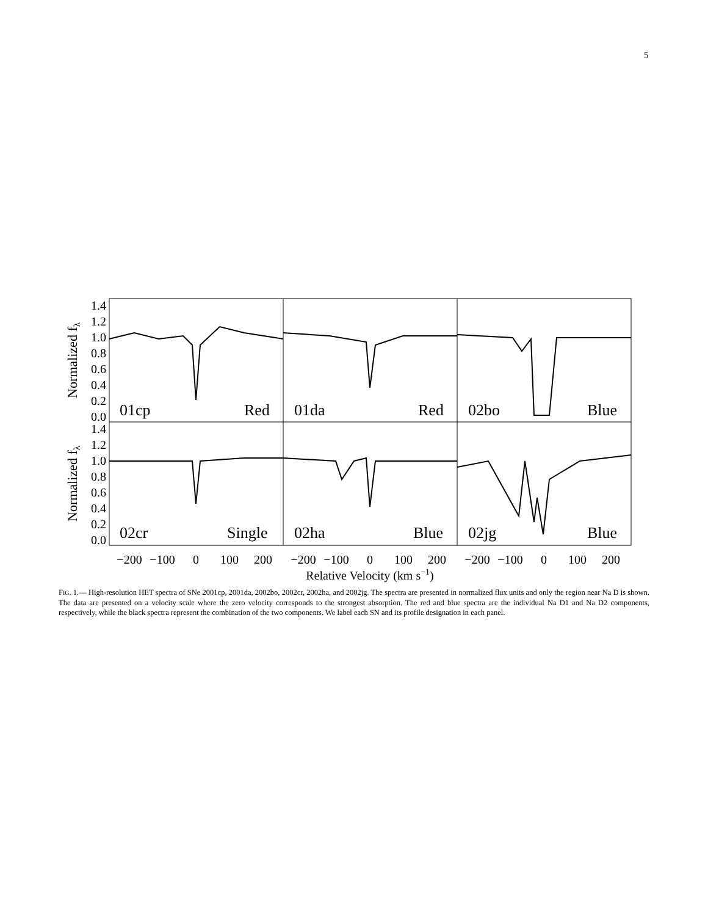5
01cp
Red
01da
Red
02bo
Blue
02cr
Single
02ha
Blue
02jg
Blue
1.4
1.2
1.0
0.8
0.6
0.4
0.2
0.0
1.4
1.2
1.0
0.8
0.6
0.4
0.2
0.0
−200
−100
0
100
200
−200
−100
0
100
200
−200
−100
0
100
200
Relative Velocity (km s−1)
Normalized fλ
Normalized fλ
FIG. 1.— High-resolution HET spectra of SNe 2001cp, 2001da, 2002bo, 2002cr, 2002ha, and 2002jg. The spectra are presented in normalized flux units and only the region near Na D is shown. The data are presented on a velocity scale where the zero velocity corresponds to the strongest absorption. The red and blue spectra are the individual Na D1 and Na D2 components, respectively, while the black spectra represent the combination of the two components. We label each SN and its profile designation in each panel.